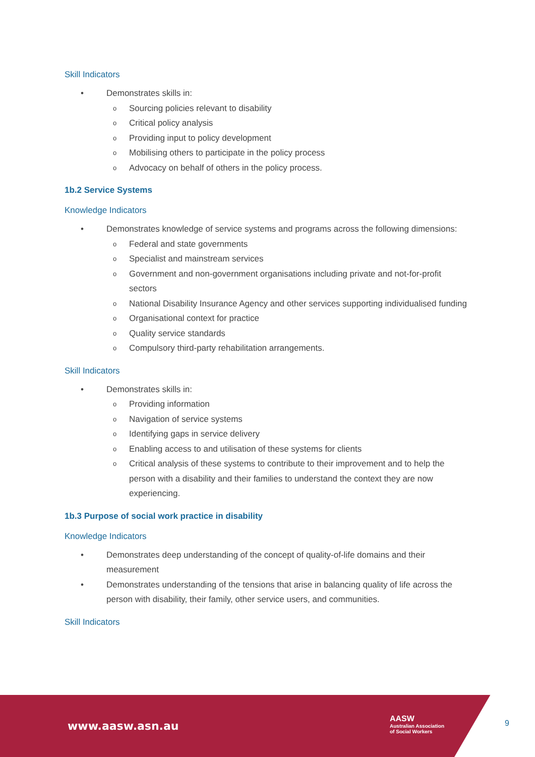Skill Indicators
• Demonstrates skills in:
o Sourcing policies relevant to disability
o Critical policy analysis
o Providing input to policy development
o Mobilising others to participate in the policy process
o Advocacy on behalf of others in the policy process.
1b.2 Service Systems
Knowledge Indicators
• Demonstrates knowledge of service systems and programs across the following dimensions:
o Federal and state governments
o Specialist and mainstream services
o Government and non-government organisations including private and not-for-profit sectors
o National Disability Insurance Agency and other services supporting individualised funding
o Organisational context for practice
o Quality service standards
o Compulsory third-party rehabilitation arrangements.
Skill Indicators
• Demonstrates skills in:
o Providing information
o Navigation of service systems
o Identifying gaps in service delivery
o Enabling access to and utilisation of these systems for clients
o Critical analysis of these systems to contribute to their improvement and to help the person with a disability and their families to understand the context they are now experiencing.
1b.3 Purpose of social work practice in disability
Knowledge Indicators
• Demonstrates deep understanding of the concept of quality-of-life domains and their measurement
• Demonstrates understanding of the tensions that arise in balancing quality of life across the person with disability, their family, other service users, and communities.
Skill Indicators
www.aasw.asn.au
AASW
Australian Association
of Social Workers
9